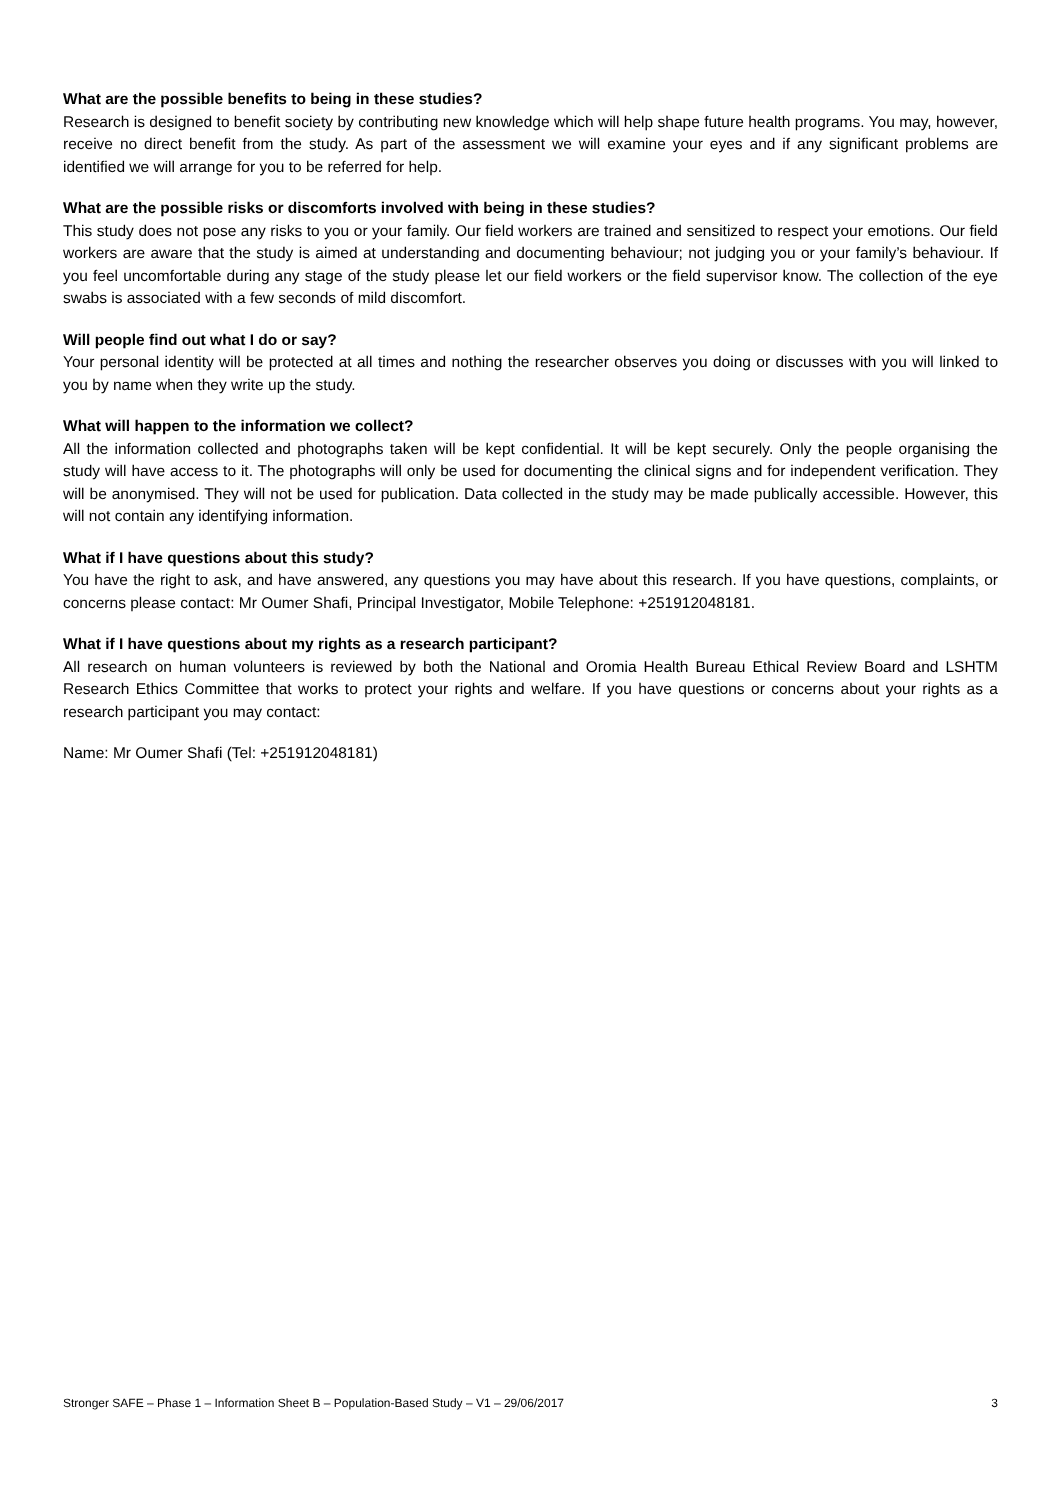What are the possible benefits to being in these studies?
Research is designed to benefit society by contributing new knowledge which will help shape future health programs. You may, however, receive no direct benefit from the study. As part of the assessment we will examine your eyes and if any significant problems are identified we will arrange for you to be referred for help.
What are the possible risks or discomforts involved with being in these studies?
This study does not pose any risks to you or your family. Our field workers are trained and sensitized to respect your emotions. Our field workers are aware that the study is aimed at understanding and documenting behaviour; not judging you or your family’s behaviour. If you feel uncomfortable during any stage of the study please let our field workers or the field supervisor know. The collection of the eye swabs is associated with a few seconds of mild discomfort.
Will people find out what I do or say?
Your personal identity will be protected at all times and nothing the researcher observes you doing or discusses with you will linked to you by name when they write up the study.
What will happen to the information we collect?
All the information collected and photographs taken will be kept confidential. It will be kept securely. Only the people organising the study will have access to it. The photographs will only be used for documenting the clinical signs and for independent verification. They will be anonymised. They will not be used for publication. Data collected in the study may be made publically accessible. However, this will not contain any identifying information.
What if I have questions about this study?
You have the right to ask, and have answered, any questions you may have about this research. If you have questions, complaints, or concerns please contact: Mr Oumer Shafi, Principal Investigator, Mobile Telephone: +251912048181.
What if I have questions about my rights as a research participant?
All research on human volunteers is reviewed by both the National and Oromia Health Bureau Ethical Review Board and LSHTM Research Ethics Committee that works to protect your rights and welfare. If you have questions or concerns about your rights as a research participant you may contact:
Name: Mr Oumer Shafi (Tel: +251912048181)
Stronger SAFE – Phase 1 – Information Sheet B – Population-Based Study – V1 – 29/06/2017 3